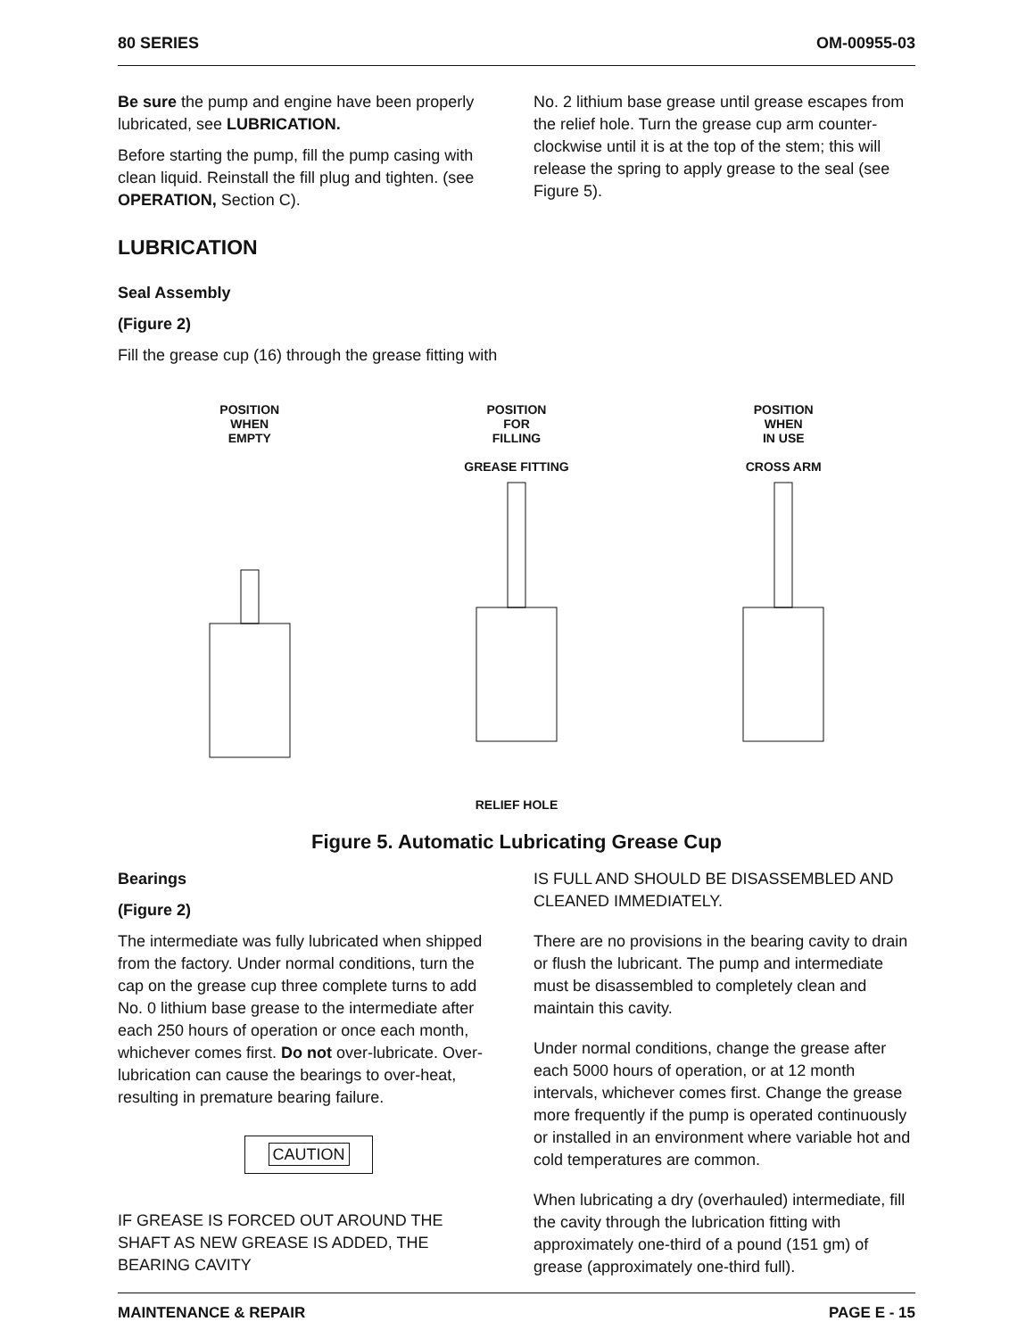80 SERIES OM-00955-03
Be sure the pump and engine have been properly lubricated, see LUBRICATION.
Before starting the pump, fill the pump casing with clean liquid. Reinstall the fill plug and tighten. (see OPERATION, Section C).
LUBRICATION
Seal Assembly
(Figure 2)
Fill the grease cup (16) through the grease fitting with
No. 2 lithium base grease until grease escapes from the relief hole. Turn the grease cup arm counter-clockwise until it is at the top of the stem; this will release the spring to apply grease to the seal (see Figure 5).
POSITION
WHEN
EMPTY
POSITION
FOR
FILLING
GREASE FITTING
RELIEF HOLE
POSITION
WHEN
IN USE
CROSS ARM
Figure 5. Automatic Lubricating Grease Cup
Bearings
(Figure 2)
The intermediate was fully lubricated when shipped from the factory. Under normal conditions, turn the cap on the grease cup three complete turns to add No. 0 lithium base grease to the intermediate after each 250 hours of operation or once each month, whichever comes first. Do not over-lubricate. Over-lubrication can cause the bearings to over-heat, resulting in premature bearing failure.
CAUTION
IF GREASE IS FORCED OUT AROUND THE SHAFT AS NEW GREASE IS ADDED, THE BEARING CAVITY
IS FULL AND SHOULD BE DISASSEMBLED AND CLEANED IMMEDIATELY.
There are no provisions in the bearing cavity to drain or flush the lubricant. The pump and intermediate must be disassembled to completely clean and maintain this cavity.
Under normal conditions, change the grease after each 5000 hours of operation, or at 12 month intervals, whichever comes first. Change the grease more frequently if the pump is operated continuously or installed in an environment where variable hot and cold temperatures are common.
When lubricating a dry (overhauled) intermediate, fill the cavity through the lubrication fitting with approximately one-third of a pound (151 gm) of grease (approximately one-third full).
MAINTENANCE & REPAIR PAGE E - 15